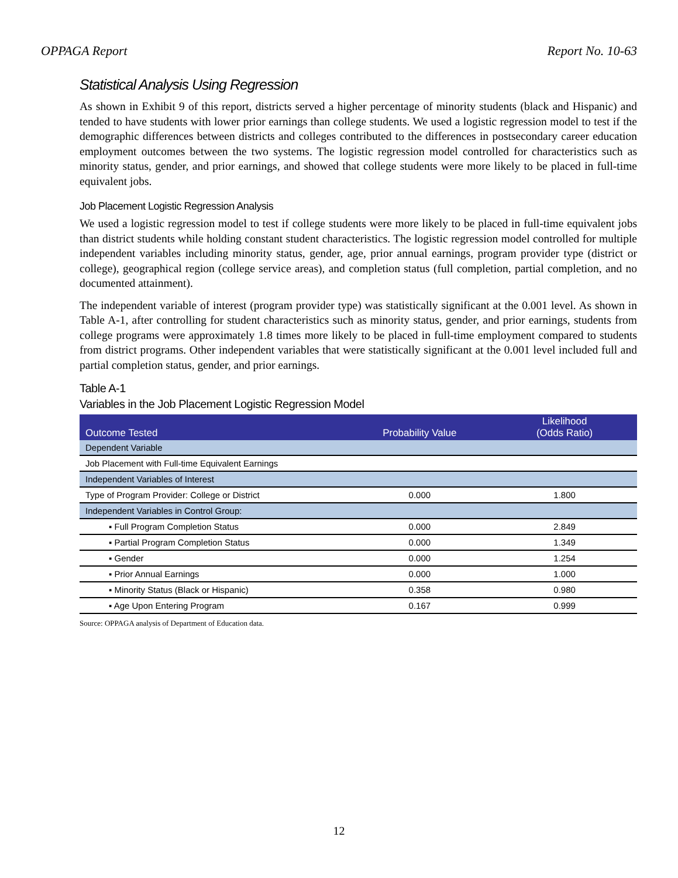OPPAGA Report Report No. 10-63
Statistical Analysis Using Regression
As shown in Exhibit 9 of this report, districts served a higher percentage of minority students (black and Hispanic) and tended to have students with lower prior earnings than college students. We used a logistic regression model to test if the demographic differences between districts and colleges contributed to the differences in postsecondary career education employment outcomes between the two systems. The logistic regression model controlled for characteristics such as minority status, gender, and prior earnings, and showed that college students were more likely to be placed in full-time equivalent jobs.
Job Placement Logistic Regression Analysis
We used a logistic regression model to test if college students were more likely to be placed in full-time equivalent jobs than district students while holding constant student characteristics. The logistic regression model controlled for multiple independent variables including minority status, gender, age, prior annual earnings, program provider type (district or college), geographical region (college service areas), and completion status (full completion, partial completion, and no documented attainment).
The independent variable of interest (program provider type) was statistically significant at the 0.001 level. As shown in Table A-1, after controlling for student characteristics such as minority status, gender, and prior earnings, students from college programs were approximately 1.8 times more likely to be placed in full-time employment compared to students from district programs. Other independent variables that were statistically significant at the 0.001 level included full and partial completion status, gender, and prior earnings.
Table A-1
Variables in the Job Placement Logistic Regression Model
| Outcome Tested | Probability Value | Likelihood (Odds Ratio) |
| --- | --- | --- |
| Dependent Variable | | |
| Job Placement with Full-time Equivalent Earnings | | |
| Independent Variables of Interest | | |
| Type of Program Provider: College or District | 0.000 | 1.800 |
| Independent Variables in Control Group: | | |
| ▪ Full Program Completion Status | 0.000 | 2.849 |
| ▪ Partial Program Completion Status | 0.000 | 1.349 |
| ▪ Gender | 0.000 | 1.254 |
| ▪ Prior Annual Earnings | 0.000 | 1.000 |
| ▪ Minority Status (Black or Hispanic) | 0.358 | 0.980 |
| ▪ Age Upon Entering Program | 0.167 | 0.999 |
Source: OPPAGA analysis of Department of Education data.
12